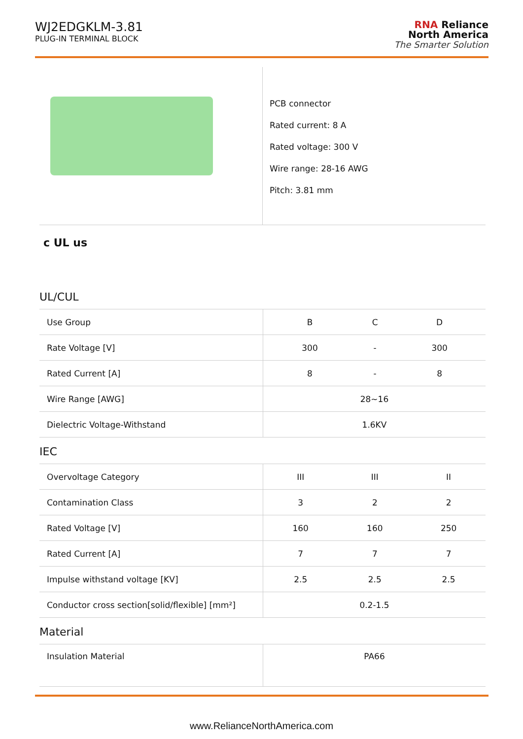WJ2EDGKLM-3.81
PLUG-IN TERMINAL BLOCK
RNA Reliance
North America
The Smarter Solution
PCB connector
Rated current: 8 A
Rated voltage: 300 V
Wire range: 28-16 AWG
Pitch: 3.81 mm
c UL us
UL/CUL
| Use Group | B | C | D |
| Rate Voltage [V] | 300 | - | 300 |
| Rated Current [A] | 8 | - | 8 |
| Wire Range [AWG] | 28~16 | | |
| Dielectric Voltage-Withstand | 1.6KV | | |
IEC
| Overvoltage Category | III | III | II |
| Contamination Class | 3 | 2 | 2 |
| Rated Voltage [V] | 160 | 160 | 250 |
| Rated Current [A] | 7 | 7 | 7 |
| Impulse withstand voltage [KV] | 2.5 | 2.5 | 2.5 |
| Conductor cross section[solid/flexible] [mm²] | 0.2-1.5 | | |
Material
| Insulation Material | PA66 |
www.RelianceNorthAmerica.com